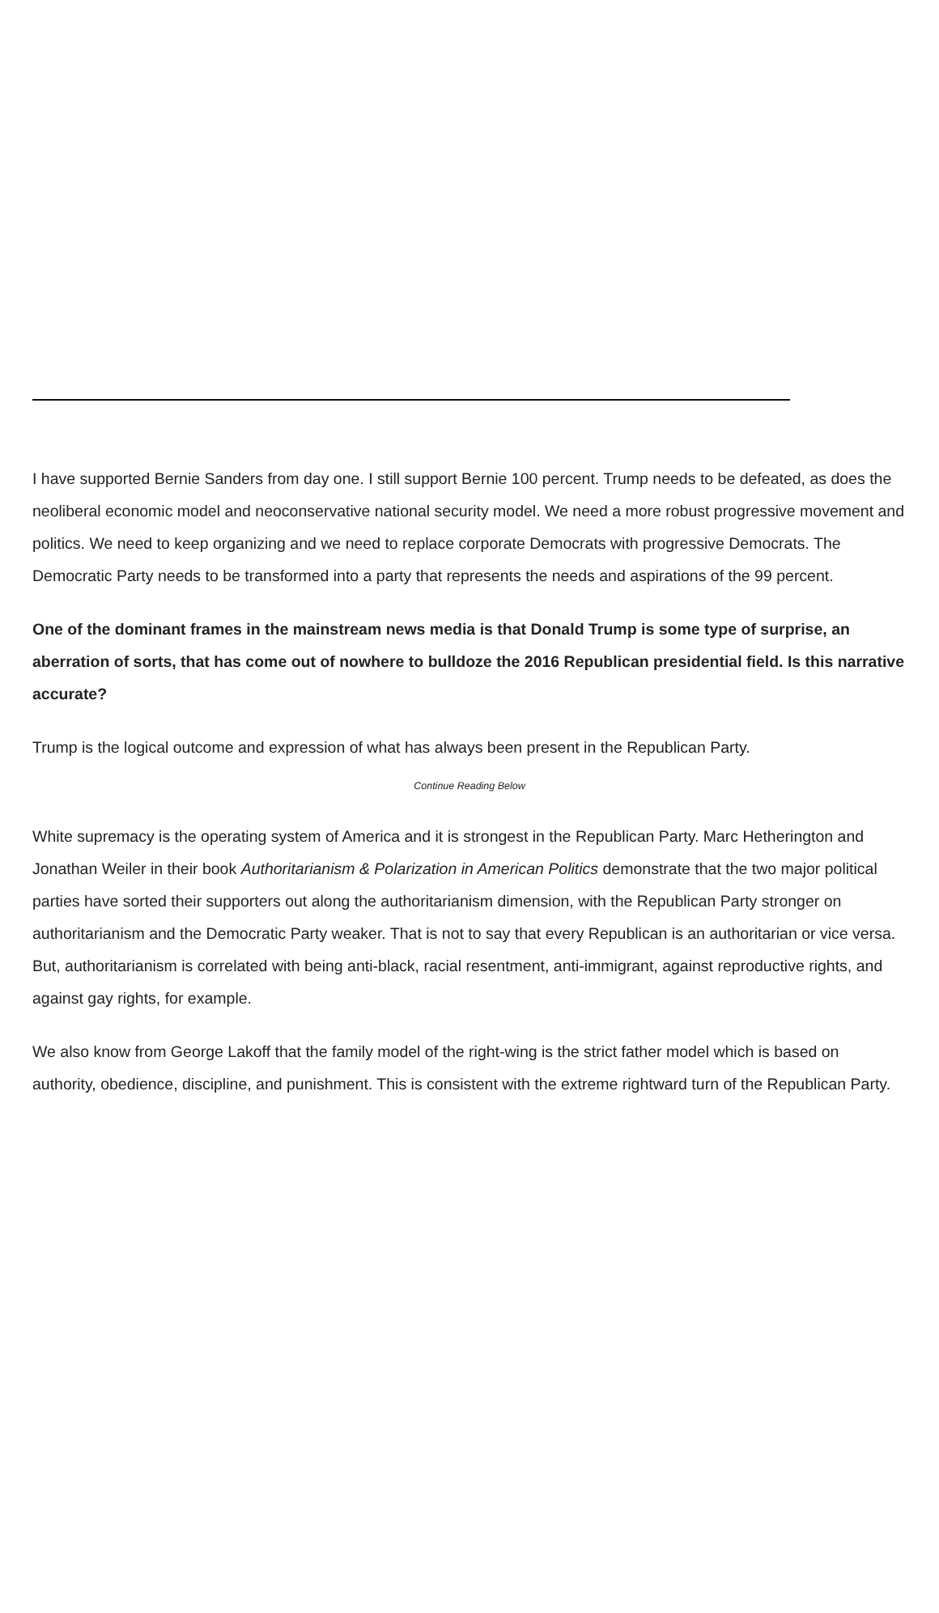I have supported Bernie Sanders from day one. I still support Bernie 100 percent. Trump needs to be defeated, as does the neoliberal economic model and neoconservative national security model. We need a more robust progressive movement and politics. We need to keep organizing and we need to replace corporate Democrats with progressive Democrats. The Democratic Party needs to be transformed into a party that represents the needs and aspirations of the 99 percent.
One of the dominant frames in the mainstream news media is that Donald Trump is some type of surprise, an aberration of sorts, that has come out of nowhere to bulldoze the 2016 Republican presidential field. Is this narrative accurate?
Trump is the logical outcome and expression of what has always been present in the Republican Party.
Continue Reading Below
White supremacy is the operating system of America and it is strongest in the Republican Party. Marc Hetherington and Jonathan Weiler in their book Authoritarianism & Polarization in American Politics demonstrate that the two major political parties have sorted their supporters out along the authoritarianism dimension, with the Republican Party stronger on authoritarianism and the Democratic Party weaker. That is not to say that every Republican is an authoritarian or vice versa. But, authoritarianism is correlated with being anti-black, racial resentment, anti-immigrant, against reproductive rights, and against gay rights, for example.
We also know from George Lakoff that the family model of the right-wing is the strict father model which is based on authority, obedience, discipline, and punishment. This is consistent with the extreme rightward turn of the Republican Party.